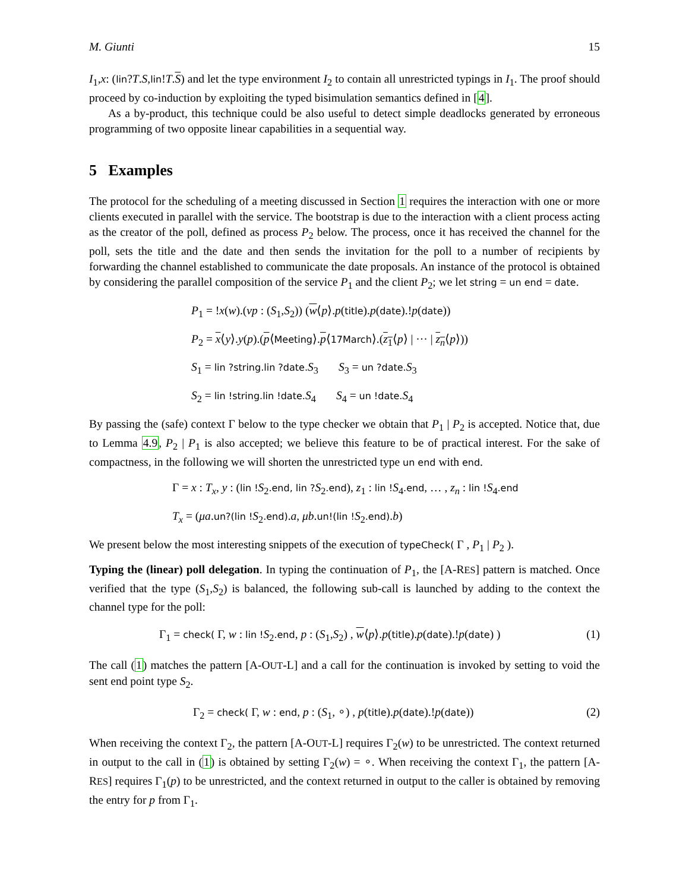M. Giunti 15
I<sub>1</sub>,x: (lin?T.S,lin!T.S) and let the type environment I<sub>2</sub> to contain all unrestricted typings in I<sub>1</sub>. The proof should proceed by co-induction by exploiting the typed bisimulation semantics defined in [4].
As a by-product, this technique could be also useful to detect simple deadlocks generated by erroneous programming of two opposite linear capabilities in a sequential way.
5 Examples
The protocol for the scheduling of a meeting discussed in Section 1 requires the interaction with one or more clients executed in parallel with the service. The bootstrap is due to the interaction with a client process acting as the creator of the poll, defined as process P<sub>2</sub> below. The process, once it has received the channel for the poll, sets the title and the date and then sends the invitation for the poll to a number of recipients by forwarding the channel established to communicate the date proposals. An instance of the protocol is obtained by considering the parallel composition of the service P<sub>1</sub> and the client P<sub>2</sub>; we let string = un end = date.
P<sub>1</sub> = !x(w).(νp : (S<sub>1</sub>,S<sub>2</sub>)) (w⟨p⟩.p(title).p(date).!p(date))
P<sub>2</sub> = x⟨y⟩.y(p).(p⟨Meeting⟩.p⟨17March⟩.(z<sub>1</sub>⟨p⟩ | ··· | z<sub>n</sub>⟨p⟩))
S<sub>1</sub> = lin ?string.lin ?date. S<sub>3</sub> S<sub>3</sub> = un ?date. S<sub>3</sub>
S<sub>2</sub> = lin !string.lin !date. S<sub>4</sub> S<sub>4</sub> = un !date. S<sub>4</sub>
By passing the (safe) context Γ below to the type checker we obtain that P<sub>1</sub> | P<sub>2</sub> is accepted. Notice that, due to Lemma 4.9, P<sub>2</sub> | P<sub>1</sub> is also accepted; we believe this feature to be of practical interest. For the sake of compactness, in the following we will shorten the unrestricted type un end with end.
Γ = x : T<sub>x</sub>, y : (lin !S<sub>2</sub>.end, lin ?S<sub>2</sub>.end), z<sub>1</sub> : lin !S<sub>4</sub>.end, … , z<sub>n</sub> : lin !S<sub>4</sub>.end
T<sub>x</sub> = (μa.un?(lin !S<sub>2</sub>.end).a, μb.un!(lin !S<sub>2</sub>.end).b)
We present below the most interesting snippets of the execution of typeCheck( Γ , P<sub>1</sub> | P<sub>2</sub> ).
Typing the (linear) poll delegation. In typing the continuation of P<sub>1</sub>, the [A-RES] pattern is matched. Once verified that the type (S<sub>1</sub>,S<sub>2</sub>) is balanced, the following sub-call is launched by adding to the context the channel type for the poll:
Γ<sub>1</sub> = check( Γ, w : lin !S<sub>2</sub>.end, p : (S<sub>1</sub>,S<sub>2</sub>) , w⟨p⟩.p(title).p(date).!p(date) ) (1)
The call (1) matches the pattern [A-OUT-L] and a call for the continuation is invoked by setting to void the sent end point type S<sub>2</sub>.
Γ<sub>2</sub> = check( Γ, w : end, p : (S<sub>1</sub>, ∘) , p(title).p(date).!p(date)) (2)
When receiving the context Γ<sub>2</sub>, the pattern [A-OUT-L] requires Γ<sub>2</sub>(w) to be unrestricted. The context returned in output to the call in (1) is obtained by setting Γ<sub>2</sub>(w) = ∘. When receiving the context Γ<sub>1</sub>, the pattern [A-RES] requires Γ<sub>1</sub>(p) to be unrestricted, and the context returned in output to the caller is obtained by removing the entry for p from Γ<sub>1</sub>.